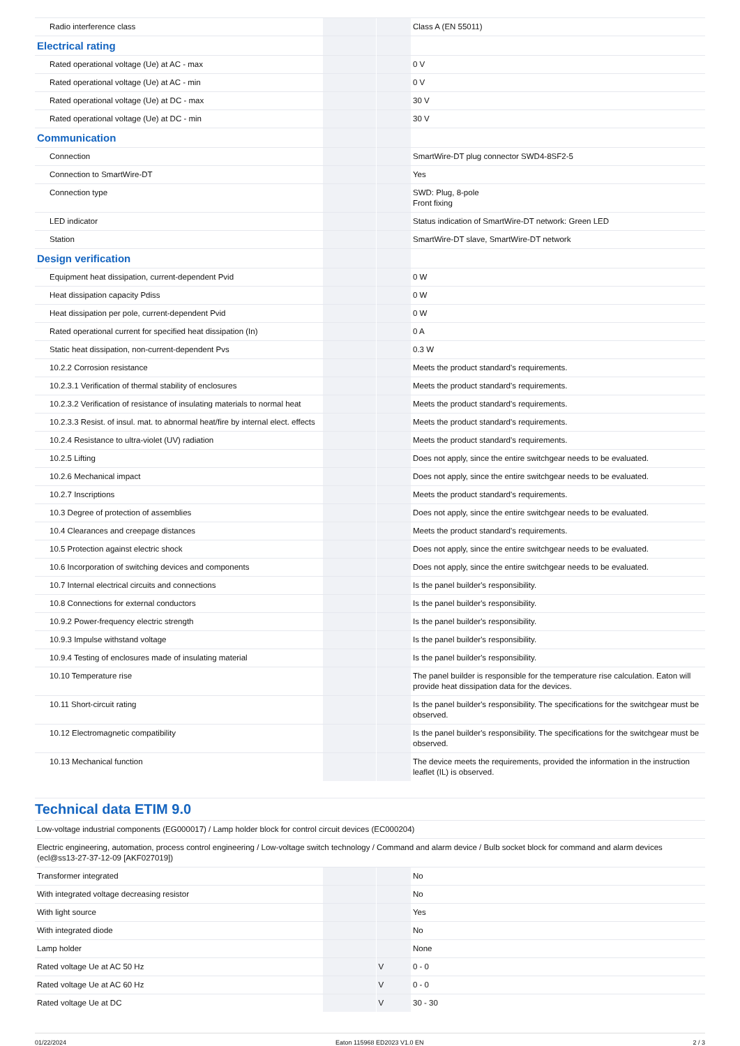| Radio interference class | | | Class A (EN 55011) |
| Electrical rating | | | |
| Rated operational voltage (Ue) at AC - max | | | 0 V |
| Rated operational voltage (Ue) at AC - min | | | 0 V |
| Rated operational voltage (Ue) at DC - max | | | 30 V |
| Rated operational voltage (Ue) at DC - min | | | 30 V |
| Communication | | | |
| Connection | | | SmartWire-DT plug connector SWD4-8SF2-5 |
| Connection to SmartWire-DT | | | Yes |
| Connection type | | | SWD: Plug, 8-pole Front fixing |
| LED indicator | | | Status indication of SmartWire-DT network: Green LED |
| Station | | | SmartWire-DT slave, SmartWire-DT network |
| Design verification | | | |
| Equipment heat dissipation, current-dependent Pvid | | | 0 W |
| Heat dissipation capacity Pdiss | | | 0 W |
| Heat dissipation per pole, current-dependent Pvid | | | 0 W |
| Rated operational current for specified heat dissipation (In) | | | 0 A |
| Static heat dissipation, non-current-dependent Pvs | | | 0.3 W |
| 10.2.2 Corrosion resistance | | | Meets the product standard's requirements. |
| 10.2.3.1 Verification of thermal stability of enclosures | | | Meets the product standard's requirements. |
| 10.2.3.2 Verification of resistance of insulating materials to normal heat | | | Meets the product standard's requirements. |
| 10.2.3.3 Resist. of insul. mat. to abnormal heat/fire by internal elect. effects | | | Meets the product standard's requirements. |
| 10.2.4 Resistance to ultra-violet (UV) radiation | | | Meets the product standard's requirements. |
| 10.2.5 Lifting | | | Does not apply, since the entire switchgear needs to be evaluated. |
| 10.2.6 Mechanical impact | | | Does not apply, since the entire switchgear needs to be evaluated. |
| 10.2.7 Inscriptions | | | Meets the product standard's requirements. |
| 10.3 Degree of protection of assemblies | | | Does not apply, since the entire switchgear needs to be evaluated. |
| 10.4 Clearances and creepage distances | | | Meets the product standard's requirements. |
| 10.5 Protection against electric shock | | | Does not apply, since the entire switchgear needs to be evaluated. |
| 10.6 Incorporation of switching devices and components | | | Does not apply, since the entire switchgear needs to be evaluated. |
| 10.7 Internal electrical circuits and connections | | | Is the panel builder's responsibility. |
| 10.8 Connections for external conductors | | | Is the panel builder's responsibility. |
| 10.9.2 Power-frequency electric strength | | | Is the panel builder's responsibility. |
| 10.9.3 Impulse withstand voltage | | | Is the panel builder's responsibility. |
| 10.9.4 Testing of enclosures made of insulating material | | | Is the panel builder's responsibility. |
| 10.10 Temperature rise | | | The panel builder is responsible for the temperature rise calculation. Eaton will provide heat dissipation data for the devices. |
| 10.11 Short-circuit rating | | | Is the panel builder's responsibility. The specifications for the switchgear must be observed. |
| 10.12 Electromagnetic compatibility | | | Is the panel builder's responsibility. The specifications for the switchgear must be observed. |
| 10.13 Mechanical function | | | The device meets the requirements, provided the information in the instruction leaflet (IL) is observed. |
Technical data ETIM 9.0
| Low-voltage industrial components (EG000017) / Lamp holder block for control circuit devices (EC000204) | | | |
| Electric engineering, automation, process control engineering / Low-voltage switch technology / Command and alarm device / Bulb socket block for command and alarm devices (ecl@ss13-27-37-12-09 [AKF027019]) | | | |
| Transformer integrated | | | No |
| With integrated voltage decreasing resistor | | | No |
| With light source | | | Yes |
| With integrated diode | | | No |
| Lamp holder | | | None |
| Rated voltage Ue at AC 50 Hz | | V | 0 - 0 |
| Rated voltage Ue at AC 60 Hz | | V | 0 - 0 |
| Rated voltage Ue at DC | | V | 30 - 30 |
01/22/2024 Eaton 115968 ED2023 V1.0 EN 2 / 3